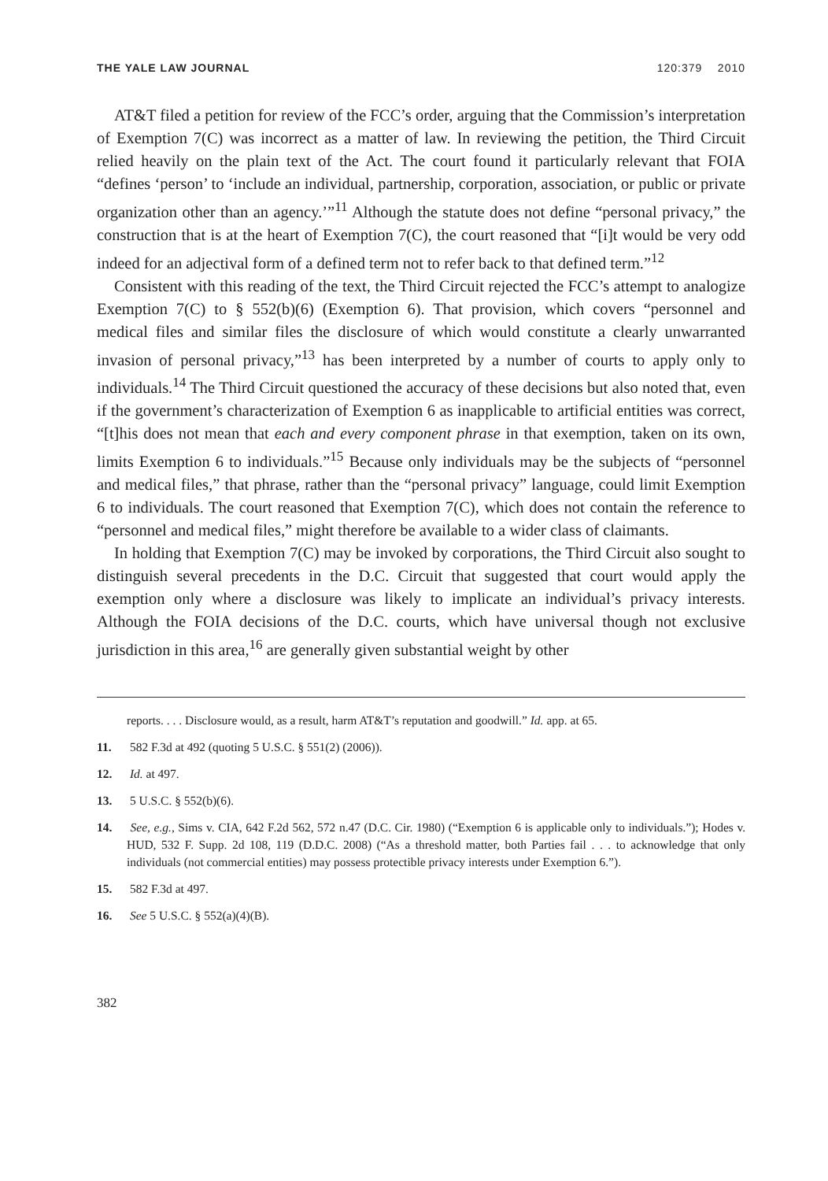THE YALE LAW JOURNAL 120:379 2010
AT&T filed a petition for review of the FCC’s order, arguing that the Commission’s interpretation of Exemption 7(C) was incorrect as a matter of law. In reviewing the petition, the Third Circuit relied heavily on the plain text of the Act. The court found it particularly relevant that FOIA “defines ‘person’ to ‘include an individual, partnership, corporation, association, or public or private organization other than an agency.’”<sup>11</sup> Although the statute does not define “personal privacy,” the construction that is at the heart of Exemption 7(C), the court reasoned that “[i]t would be very odd indeed for an adjectival form of a defined term not to refer back to that defined term.”<sup>12</sup>
Consistent with this reading of the text, the Third Circuit rejected the FCC’s attempt to analogize Exemption 7(C) to § 552(b)(6) (Exemption 6). That provision, which covers “personnel and medical files and similar files the disclosure of which would constitute a clearly unwarranted invasion of personal privacy,”<sup>13</sup> has been interpreted by a number of courts to apply only to individuals.<sup>14</sup> The Third Circuit questioned the accuracy of these decisions but also noted that, even if the government’s characterization of Exemption 6 as inapplicable to artificial entities was correct, “[t]his does not mean that each and every component phrase in that exemption, taken on its own, limits Exemption 6 to individuals.”<sup>15</sup> Because only individuals may be the subjects of “personnel and medical files,” that phrase, rather than the “personal privacy” language, could limit Exemption 6 to individuals. The court reasoned that Exemption 7(C), which does not contain the reference to “personnel and medical files,” might therefore be available to a wider class of claimants.
In holding that Exemption 7(C) may be invoked by corporations, the Third Circuit also sought to distinguish several precedents in the D.C. Circuit that suggested that court would apply the exemption only where a disclosure was likely to implicate an individual’s privacy interests. Although the FOIA decisions of the D.C. courts, which have universal though not exclusive jurisdiction in this area,<sup>16</sup> are generally given substantial weight by other
reports. . . . Disclosure would, as a result, harm AT&T’s reputation and goodwill.” Id. app. at 65.
11. 582 F.3d at 492 (quoting 5 U.S.C. § 551(2) (2006)).
12. Id. at 497.
13. 5 U.S.C. § 552(b)(6).
14. See, e.g., Sims v. CIA, 642 F.2d 562, 572 n.47 (D.C. Cir. 1980) (“Exemption 6 is applicable only to individuals.”); Hodes v. HUD, 532 F. Supp. 2d 108, 119 (D.D.C. 2008) (“As a threshold matter, both Parties fail . . . to acknowledge that only individuals (not commercial entities) may possess protectible privacy interests under Exemption 6.”).
15. 582 F.3d at 497.
16. See 5 U.S.C. § 552(a)(4)(B).
382